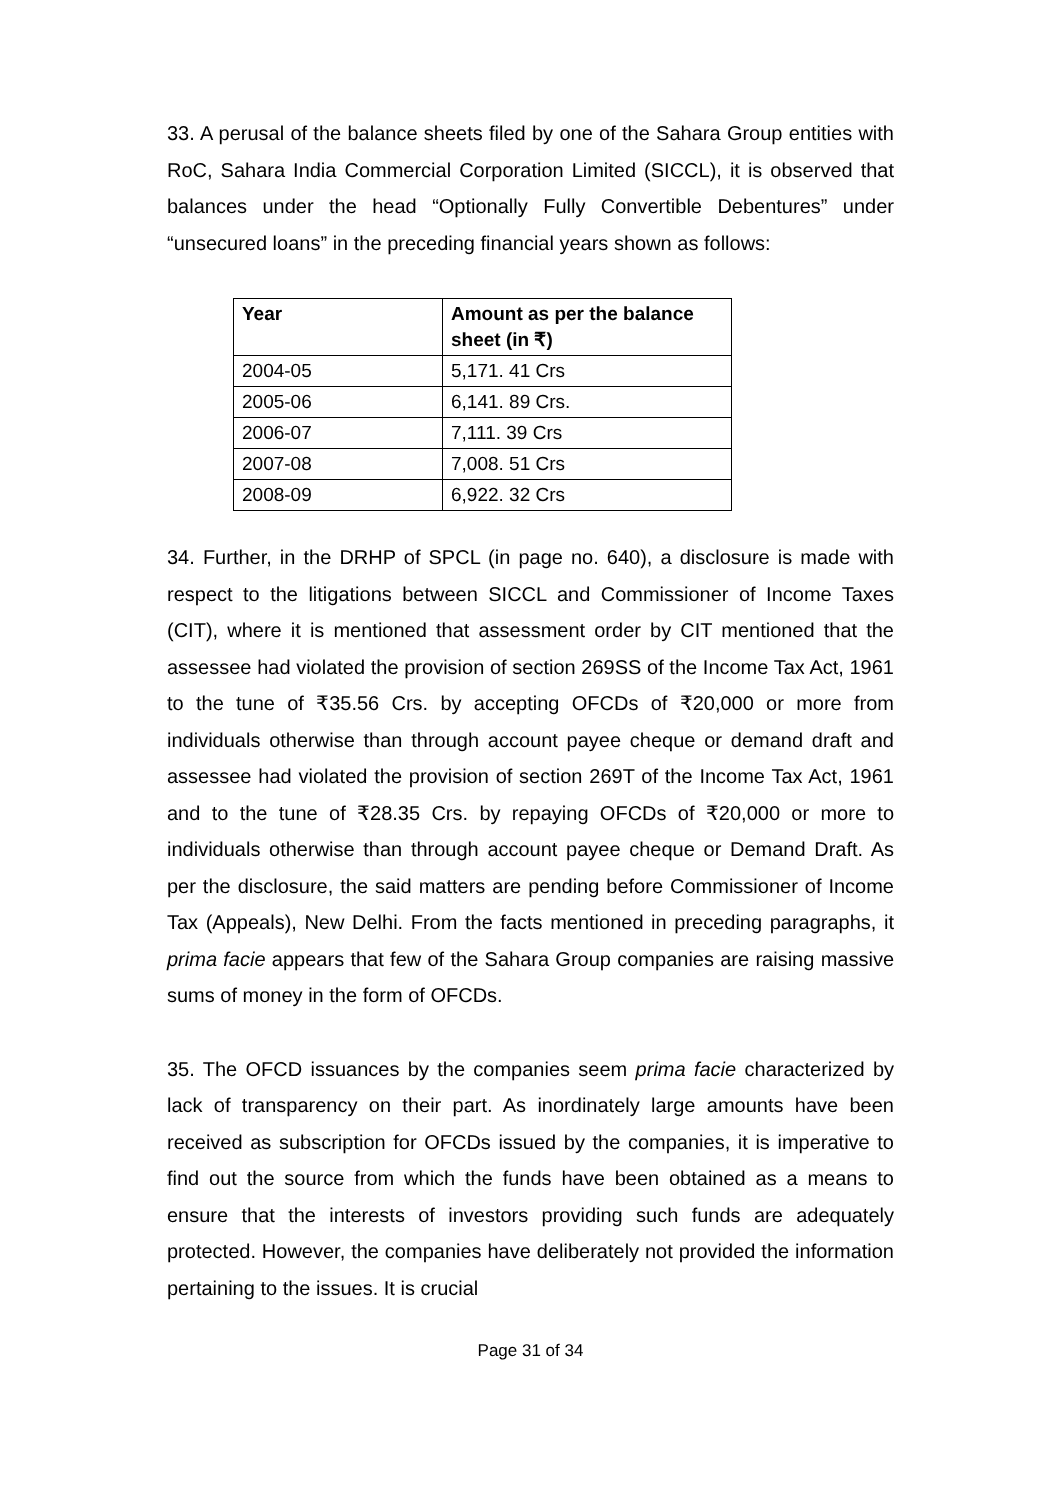33. A perusal of the balance sheets filed by one of the Sahara Group entities with RoC, Sahara India Commercial Corporation Limited (SICCL), it is observed that balances under the head “Optionally Fully Convertible Debentures” under “unsecured loans” in the preceding financial years shown as follows:
| Year | Amount as per the balance sheet (in ₹) |
| --- | --- |
| 2004-05 | 5,171. 41 Crs |
| 2005-06 | 6,141. 89 Crs. |
| 2006-07 | 7,111. 39 Crs |
| 2007-08 | 7,008. 51 Crs |
| 2008-09 | 6,922. 32 Crs |
34. Further, in the DRHP of SPCL (in page no. 640), a disclosure is made with respect to the litigations between SICCL and Commissioner of Income Taxes (CIT), where it is mentioned that assessment order by CIT mentioned that the assessee had violated the provision of section 269SS of the Income Tax Act, 1961 to the tune of ₹35.56 Crs. by accepting OFCDs of ₹20,000 or more from individuals otherwise than through account payee cheque or demand draft and assessee had violated the provision of section 269T of the Income Tax Act, 1961 and to the tune of ₹28.35 Crs. by repaying OFCDs of ₹20,000 or more to individuals otherwise than through account payee cheque or Demand Draft. As per the disclosure, the said matters are pending before Commissioner of Income Tax (Appeals), New Delhi. From the facts mentioned in preceding paragraphs, it prima facie appears that few of the Sahara Group companies are raising massive sums of money in the form of OFCDs.
35. The OFCD issuances by the companies seem prima facie characterized by lack of transparency on their part. As inordinately large amounts have been received as subscription for OFCDs issued by the companies, it is imperative to find out the source from which the funds have been obtained as a means to ensure that the interests of investors providing such funds are adequately protected. However, the companies have deliberately not provided the information pertaining to the issues. It is crucial
Page 31 of 34